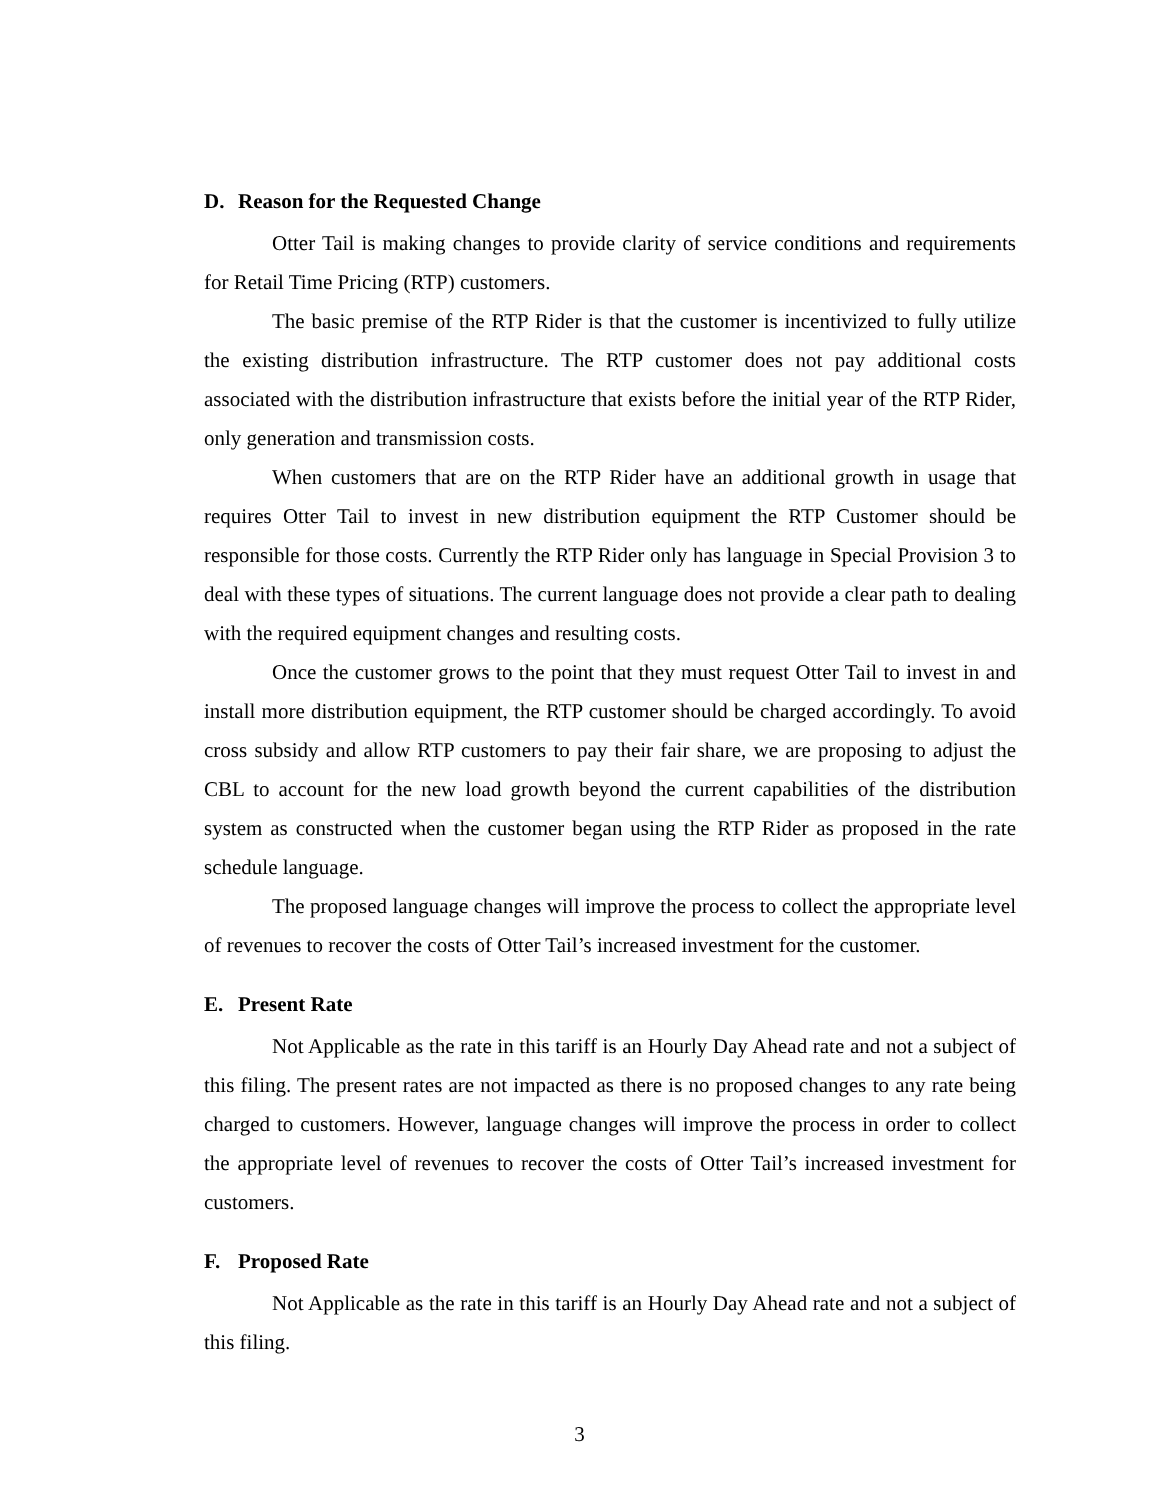D. Reason for the Requested Change
Otter Tail is making changes to provide clarity of service conditions and requirements for Retail Time Pricing (RTP) customers.
The basic premise of the RTP Rider is that the customer is incentivized to fully utilize the existing distribution infrastructure. The RTP customer does not pay additional costs associated with the distribution infrastructure that exists before the initial year of the RTP Rider, only generation and transmission costs.
When customers that are on the RTP Rider have an additional growth in usage that requires Otter Tail to invest in new distribution equipment the RTP Customer should be responsible for those costs. Currently the RTP Rider only has language in Special Provision 3 to deal with these types of situations. The current language does not provide a clear path to dealing with the required equipment changes and resulting costs.
Once the customer grows to the point that they must request Otter Tail to invest in and install more distribution equipment, the RTP customer should be charged accordingly. To avoid cross subsidy and allow RTP customers to pay their fair share, we are proposing to adjust the CBL to account for the new load growth beyond the current capabilities of the distribution system as constructed when the customer began using the RTP Rider as proposed in the rate schedule language.
The proposed language changes will improve the process to collect the appropriate level of revenues to recover the costs of Otter Tail’s increased investment for the customer.
E. Present Rate
Not Applicable as the rate in this tariff is an Hourly Day Ahead rate and not a subject of this filing. The present rates are not impacted as there is no proposed changes to any rate being charged to customers. However, language changes will improve the process in order to collect the appropriate level of revenues to recover the costs of Otter Tail’s increased investment for customers.
F. Proposed Rate
Not Applicable as the rate in this tariff is an Hourly Day Ahead rate and not a subject of this filing.
3